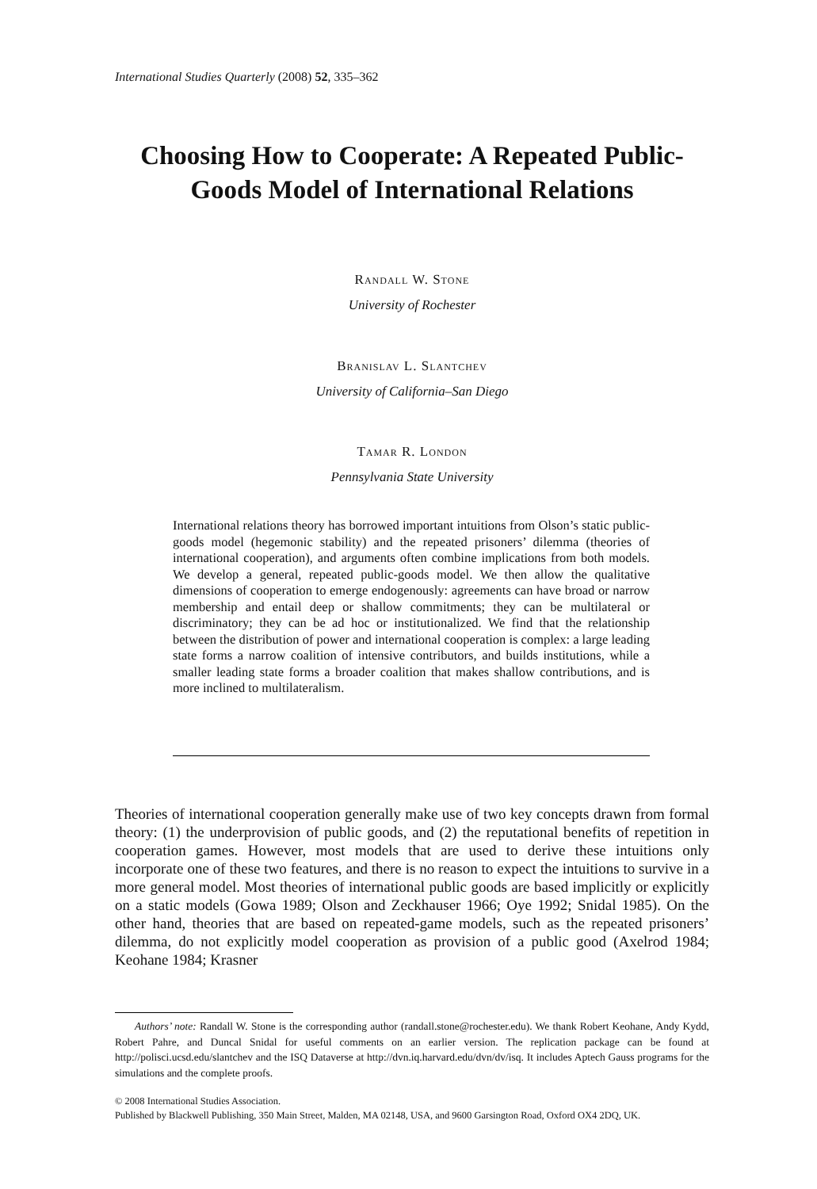International Studies Quarterly (2008) 52, 335–362
Choosing How to Cooperate: A Repeated Public-Goods Model of International Relations
Randall W. Stone
University of Rochester
Branislav L. Slantchev
University of California–San Diego
Tamar R. London
Pennsylvania State University
International relations theory has borrowed important intuitions from Olson’s static public-goods model (hegemonic stability) and the repeated prisoners’ dilemma (theories of international cooperation), and arguments often combine implications from both models. We develop a general, repeated public-goods model. We then allow the qualitative dimensions of cooperation to emerge endogenously: agreements can have broad or narrow membership and entail deep or shallow commitments; they can be multilateral or discriminatory; they can be ad hoc or institutionalized. We find that the relationship between the distribution of power and international cooperation is complex: a large leading state forms a narrow coalition of intensive contributors, and builds institutions, while a smaller leading state forms a broader coalition that makes shallow contributions, and is more inclined to multilateralism.
Theories of international cooperation generally make use of two key concepts drawn from formal theory: (1) the underprovision of public goods, and (2) the reputational benefits of repetition in cooperation games. However, most models that are used to derive these intuitions only incorporate one of these two features, and there is no reason to expect the intuitions to survive in a more general model. Most theories of international public goods are based implicitly or explicitly on a static models (Gowa 1989; Olson and Zeckhauser 1966; Oye 1992; Snidal 1985). On the other hand, theories that are based on repeated-game models, such as the repeated prisoners’ dilemma, do not explicitly model cooperation as provision of a public good (Axelrod 1984; Keohane 1984; Krasner
Authors’ note: Randall W. Stone is the corresponding author (randall.stone@rochester.edu). We thank Robert Keohane, Andy Kydd, Robert Pahre, and Duncal Snidal for useful comments on an earlier version. The replication package can be found at http://polisci.ucsd.edu/slantchev and the ISQ Dataverse at http://dvn.iq.harvard.edu/dvn/dv/isq. It includes Aptech Gauss programs for the simulations and the complete proofs.
© 2008 International Studies Association.
Published by Blackwell Publishing, 350 Main Street, Malden, MA 02148, USA, and 9600 Garsington Road, Oxford OX4 2DQ, UK.